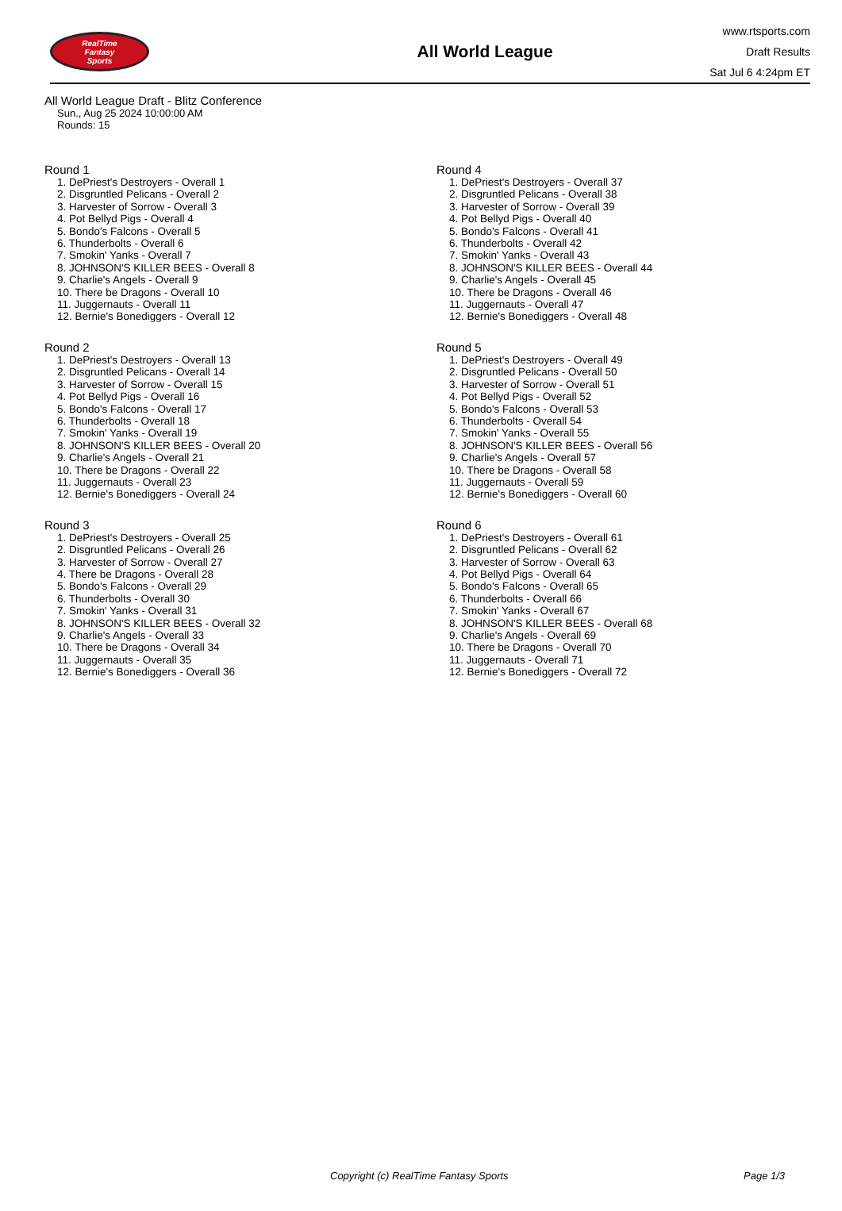RealTime
Fantasy
Sports
All World League
www.rtsports.com
Draft Results
Sat Jul 6 4:24pm ET
All World League Draft - Blitz Conference
Sun., Aug 25 2024 10:00:00 AM
Rounds: 15
Round 1
1. DePriest's Destroyers - Overall 1
2. Disgruntled Pelicans - Overall 2
3. Harvester of Sorrow - Overall 3
4. Pot Bellyd Pigs - Overall 4
5. Bondo's Falcons - Overall 5
6. Thunderbolts - Overall 6
7. Smokin' Yanks - Overall 7
8. JOHNSON'S KILLER BEES - Overall 8
9. Charlie's Angels - Overall 9
10. There be Dragons - Overall 10
11. Juggernauts - Overall 11
12. Bernie's Bonediggers - Overall 12
Round 2
1. DePriest's Destroyers - Overall 13
2. Disgruntled Pelicans - Overall 14
3. Harvester of Sorrow - Overall 15
4. Pot Bellyd Pigs - Overall 16
5. Bondo's Falcons - Overall 17
6. Thunderbolts - Overall 18
7. Smokin' Yanks - Overall 19
8. JOHNSON'S KILLER BEES - Overall 20
9. Charlie's Angels - Overall 21
10. There be Dragons - Overall 22
11. Juggernauts - Overall 23
12. Bernie's Bonediggers - Overall 24
Round 3
1. DePriest's Destroyers - Overall 25
2. Disgruntled Pelicans - Overall 26
3. Harvester of Sorrow - Overall 27
4. There be Dragons - Overall 28
5. Bondo's Falcons - Overall 29
6. Thunderbolts - Overall 30
7. Smokin' Yanks - Overall 31
8. JOHNSON'S KILLER BEES - Overall 32
9. Charlie's Angels - Overall 33
10. There be Dragons - Overall 34
11. Juggernauts - Overall 35
12. Bernie's Bonediggers - Overall 36
Round 4
1. DePriest's Destroyers - Overall 37
2. Disgruntled Pelicans - Overall 38
3. Harvester of Sorrow - Overall 39
4. Pot Bellyd Pigs - Overall 40
5. Bondo's Falcons - Overall 41
6. Thunderbolts - Overall 42
7. Smokin' Yanks - Overall 43
8. JOHNSON'S KILLER BEES - Overall 44
9. Charlie's Angels - Overall 45
10. There be Dragons - Overall 46
11. Juggernauts - Overall 47
12. Bernie's Bonediggers - Overall 48
Round 5
1. DePriest's Destroyers - Overall 49
2. Disgruntled Pelicans - Overall 50
3. Harvester of Sorrow - Overall 51
4. Pot Bellyd Pigs - Overall 52
5. Bondo's Falcons - Overall 53
6. Thunderbolts - Overall 54
7. Smokin' Yanks - Overall 55
8. JOHNSON'S KILLER BEES - Overall 56
9. Charlie's Angels - Overall 57
10. There be Dragons - Overall 58
11. Juggernauts - Overall 59
12. Bernie's Bonediggers - Overall 60
Round 6
1. DePriest's Destroyers - Overall 61
2. Disgruntled Pelicans - Overall 62
3. Harvester of Sorrow - Overall 63
4. Pot Bellyd Pigs - Overall 64
5. Bondo's Falcons - Overall 65
6. Thunderbolts - Overall 66
7. Smokin' Yanks - Overall 67
8. JOHNSON'S KILLER BEES - Overall 68
9. Charlie's Angels - Overall 69
10. There be Dragons - Overall 70
11. Juggernauts - Overall 71
12. Bernie's Bonediggers - Overall 72
Copyright (c) RealTime Fantasy Sports Page 1/3